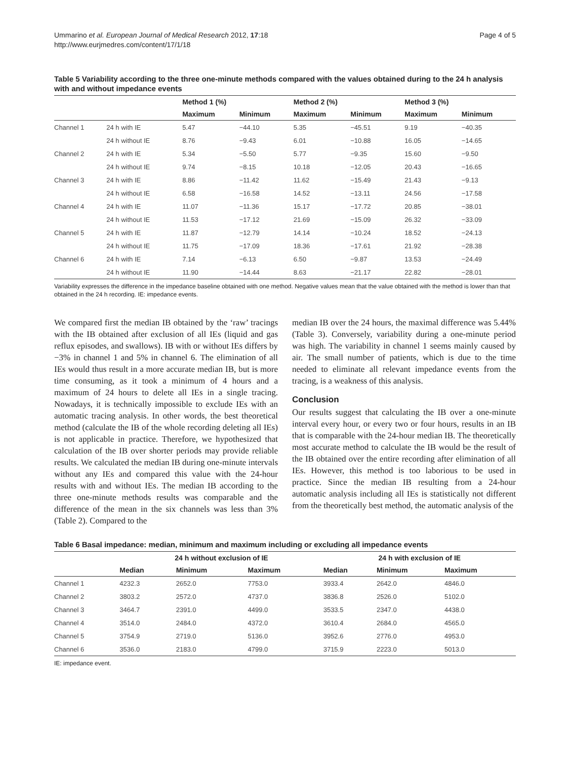Ummarino et al. European Journal of Medical Research 2012, 17:18
http://www.eurjmedres.com/content/17/1/18
Page 4 of 5
Table 5 Variability according to the three one-minute methods compared with the values obtained during to the 24 h analysis with and without impedance events
| | | Method 1 (%) | | Method 2 (%) | | Method 3 (%) | |
| --- | --- | --- | --- | --- | --- | --- | --- |
| | | Maximum | Minimum | Maximum | Minimum | Maximum | Minimum |
| Channel 1 | 24 h with IE | 5.47 | −44.10 | 5.35 | −45.51 | 9.19 | −40.35 |
| | 24 h without IE | 8.76 | −9.43 | 6.01 | −10.88 | 16.05 | −14.65 |
| Channel 2 | 24 h with IE | 5.34 | −5.50 | 5.77 | −9.35 | 15.60 | −9.50 |
| | 24 h without IE | 9.74 | −8.15 | 10.18 | −12.05 | 20.43 | −16.65 |
| Channel 3 | 24 h with IE | 8.86 | −11.42 | 11.62 | −15.49 | 21.43 | −9.13 |
| | 24 h without IE | 6.58 | −16.58 | 14.52 | −13.11 | 24.56 | −17.58 |
| Channel 4 | 24 h with IE | 11.07 | −11.36 | 15.17 | −17.72 | 20.85 | −38.01 |
| | 24 h without IE | 11.53 | −17.12 | 21.69 | −15.09 | 26.32 | −33.09 |
| Channel 5 | 24 h with IE | 11.87 | −12.79 | 14.14 | −10.24 | 18.52 | −24.13 |
| | 24 h without IE | 11.75 | −17.09 | 18.36 | −17.61 | 21.92 | −28.38 |
| Channel 6 | 24 h with IE | 7.14 | −6.13 | 6.50 | −9.87 | 13.53 | −24.49 |
| | 24 h without IE | 11.90 | −14.44 | 8.63 | −21.17 | 22.82 | −28.01 |
Variability expresses the difference in the impedance baseline obtained with one method. Negative values mean that the value obtained with the method is lower than that obtained in the 24 h recording. IE: impedance events.
We compared first the median IB obtained by the ‘raw’ tracings with the IB obtained after exclusion of all IEs (liquid and gas reflux episodes, and swallows). IB with or without IEs differs by −3% in channel 1 and 5% in channel 6. The elimination of all IEs would thus result in a more accurate median IB, but is more time consuming, as it took a minimum of 4 hours and a maximum of 24 hours to delete all IEs in a single tracing. Nowadays, it is technically impossible to exclude IEs with an automatic tracing analysis. In other words, the best theoretical method (calculate the IB of the whole recording deleting all IEs) is not applicable in practice. Therefore, we hypothesized that calculation of the IB over shorter periods may provide reliable results. We calculated the median IB during one-minute intervals without any IEs and compared this value with the 24-hour results with and without IEs. The median IB according to the three one-minute methods results was comparable and the difference of the mean in the six channels was less than 3% (Table 2). Compared to the
median IB over the 24 hours, the maximal difference was 5.44% (Table 3). Conversely, variability during a one-minute period was high. The variability in channel 1 seems mainly caused by air. The small number of patients, which is due to the time needed to eliminate all relevant impedance events from the tracing, is a weakness of this analysis.
Conclusion
Our results suggest that calculating the IB over a one-minute interval every hour, or every two or four hours, results in an IB that is comparable with the 24-hour median IB. The theoretically most accurate method to calculate the IB would be the result of the IB obtained over the entire recording after elimination of all IEs. However, this method is too laborious to be used in practice. Since the median IB resulting from a 24-hour automatic analysis including all IEs is statistically not different from the theoretically best method, the automatic analysis of the
Table 6 Basal impedance: median, minimum and maximum including or excluding all impedance events
| | 24 h without exclusion of IE | | | 24 h with exclusion of IE | | |
| --- | --- | --- | --- | --- | --- | --- |
| | Median | Minimum | Maximum | Median | Minimum | Maximum |
| Channel 1 | 4232.3 | 2652.0 | 7753.0 | 3933.4 | 2642.0 | 4846.0 |
| Channel 2 | 3803.2 | 2572.0 | 4737.0 | 3836.8 | 2526.0 | 5102.0 |
| Channel 3 | 3464.7 | 2391.0 | 4499.0 | 3533.5 | 2347.0 | 4438.0 |
| Channel 4 | 3514.0 | 2484.0 | 4372.0 | 3610.4 | 2684.0 | 4565.0 |
| Channel 5 | 3754.9 | 2719.0 | 5136.0 | 3952.6 | 2776.0 | 4953.0 |
| Channel 6 | 3536.0 | 2183.0 | 4799.0 | 3715.9 | 2223.0 | 5013.0 |
IE: impedance event.